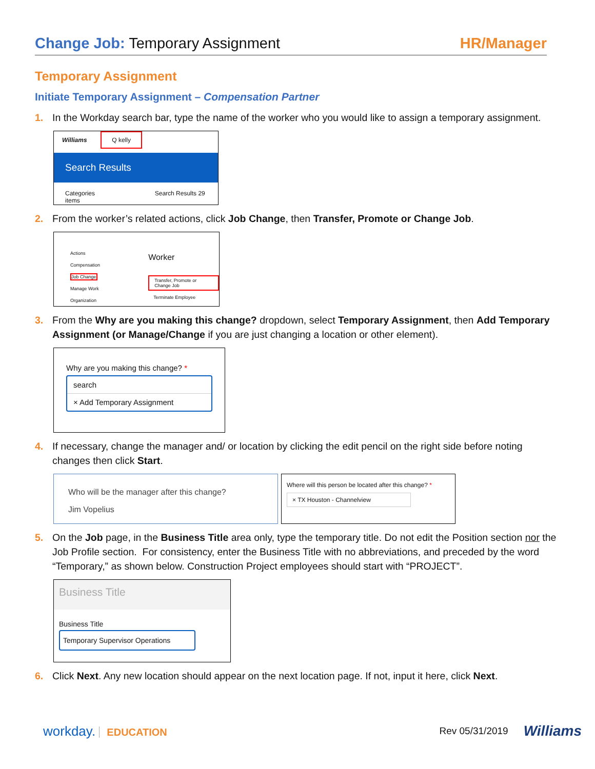Change Job: Temporary Assignment
HR/Manager
Temporary Assignment
Initiate Temporary Assignment – Compensation Partner
1. In the Workday search bar, type the name of the worker who you would like to assign a temporary assignment.
Williams Q kelly
Search Results
Categories Search Results 29 items
2. From the worker’s related actions, click Job Change, then Transfer, Promote or Change Job.
Actions
Compensation
Job Change
Manage Work
Organization
Worker
Transfer, Promote or Change Job
Terminate Employee
3. From the Why are you making this change? dropdown, select Temporary Assignment, then Add Temporary Assignment (or Manage/Change if you are just changing a location or other element).
Why are you making this change? *
search
× Add Temporary Assignment
4. If necessary, change the manager and/ or location by clicking the edit pencil on the right side before noting changes then click Start.
Who will be the manager after this change?
Jim Vopelius
Where will this person be located after this change? *
× TX Houston - Channelview
5. On the Job page, in the Business Title area only, type the temporary title. Do not edit the Position section nor the Job Profile section. For consistency, enter the Business Title with no abbreviations, and preceded by the word “Temporary,” as shown below. Construction Project employees should start with “PROJECT”.
Business Title
Business Title
Temporary Supervisor Operations
6. Click Next. Any new location should appear on the next location page. If not, input it here, click Next.
workday. EDUCATION Rev 05/31/2019 Williams